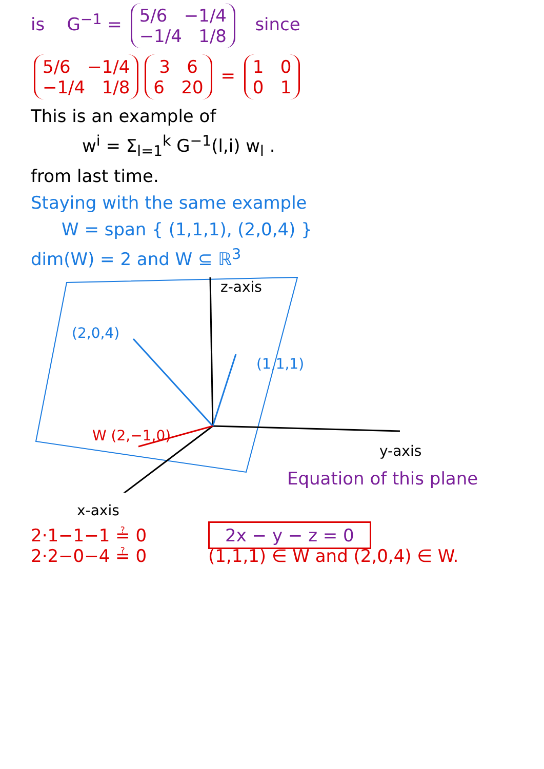is G<sup>−1</sup> = 5/6 −1/4
−1/4 1/8 since
5/6 −1/4
−1/4 1/8 3 6
6 20 = 1 0
0 1
This is an example of
w<sup>i</sup> = Σ<sub>l=1</sub><sup>k</sup> G<sup>−1</sup>(l,i) w<sub>l</sub> .
from last time.
Staying with the same example
W = span { (1,1,1), (2,0,4) }
dim(W) = 2 and W ⊆ ℝ<sup>3</sup>
z-axis
(2,0,4)
(1,1,1)
W (2,−1,0)
y-axis
Equation of this plane
x-axis
2·1−1−1 ≟ 0
2·2−0−4 ≟ 0 2x − y − z = 0
(1,1,1) ∈ W and (2,0,4) ∈ W.